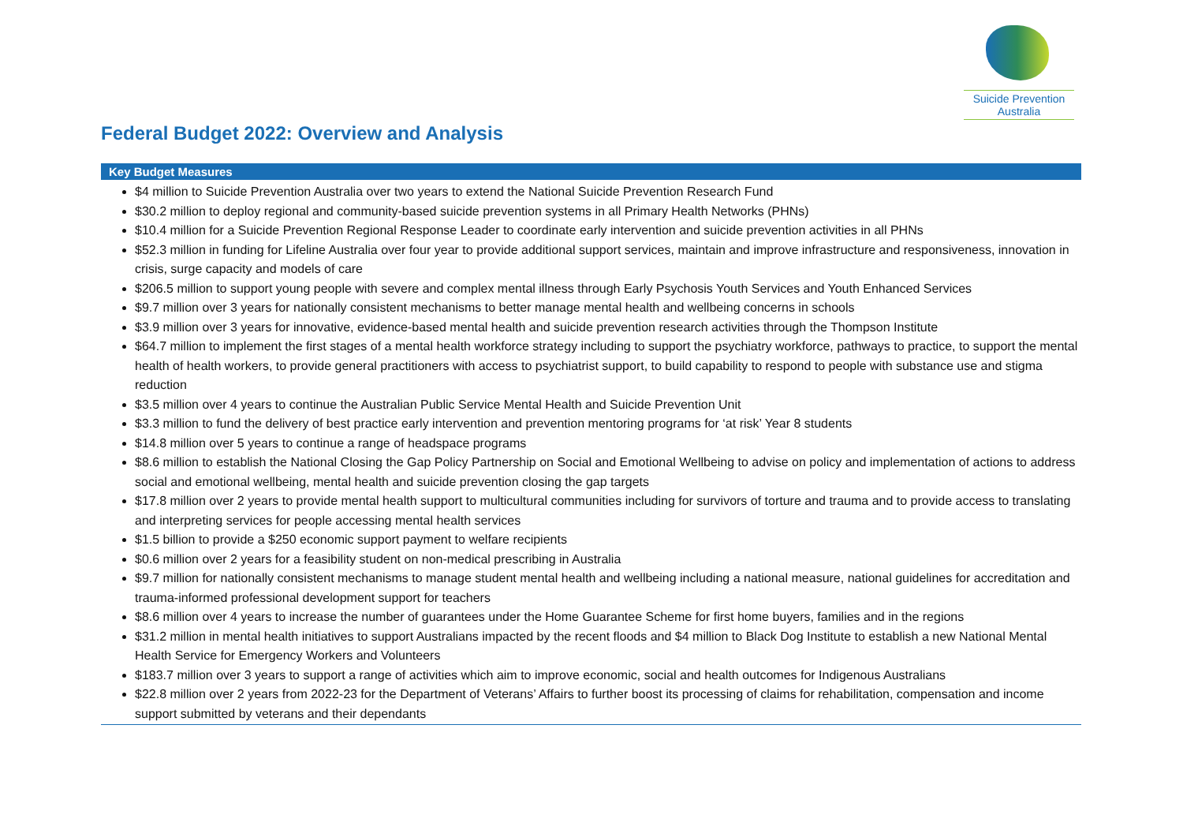Suicide Prevention
Australia
Federal Budget 2022: Overview and Analysis
| Key Budget Measures |
| --- |
| $4 million to Suicide Prevention Australia over two years to extend the National Suicide Prevention Research Fund $30.2 million to deploy regional and community-based suicide prevention systems in all Primary Health Networks (PHNs) $10.4 million for a Suicide Prevention Regional Response Leader to coordinate early intervention and suicide prevention activities in all PHNs $52.3 million in funding for Lifeline Australia over four year to provide additional support services, maintain and improve infrastructure and responsiveness, innovation in crisis, surge capacity and models of care $206.5 million to support young people with severe and complex mental illness through Early Psychosis Youth Services and Youth Enhanced Services $9.7 million over 3 years for nationally consistent mechanisms to better manage mental health and wellbeing concerns in schools $3.9 million over 3 years for innovative, evidence-based mental health and suicide prevention research activities through the Thompson Institute $64.7 million to implement the first stages of a mental health workforce strategy including to support the psychiatry workforce, pathways to practice, to support the mental health of health workers, to provide general practitioners with access to psychiatrist support, to build capability to respond to people with substance use and stigma reduction $3.5 million over 4 years to continue the Australian Public Service Mental Health and Suicide Prevention Unit $3.3 million to fund the delivery of best practice early intervention and prevention mentoring programs for ‘at risk’ Year 8 students $14.8 million over 5 years to continue a range of headspace programs $8.6 million to establish the National Closing the Gap Policy Partnership on Social and Emotional Wellbeing to advise on policy and implementation of actions to address social and emotional wellbeing, mental health and suicide prevention closing the gap targets $17.8 million over 2 years to provide mental health support to multicultural communities including for survivors of torture and trauma and to provide access to translating and interpreting services for people accessing mental health services $1.5 billion to provide a $250 economic support payment to welfare recipients $0.6 million over 2 years for a feasibility student on non-medical prescribing in Australia $9.7 million for nationally consistent mechanisms to manage student mental health and wellbeing including a national measure, national guidelines for accreditation and trauma-informed professional development support for teachers $8.6 million over 4 years to increase the number of guarantees under the Home Guarantee Scheme for first home buyers, families and in the regions $31.2 million in mental health initiatives to support Australians impacted by the recent floods and $4 million to Black Dog Institute to establish a new National Mental Health Service for Emergency Workers and Volunteers $183.7 million over 3 years to support a range of activities which aim to improve economic, social and health outcomes for Indigenous Australians $22.8 million over 2 years from 2022-23 for the Department of Veterans’ Affairs to further boost its processing of claims for rehabilitation, compensation and income support submitted by veterans and their dependants |